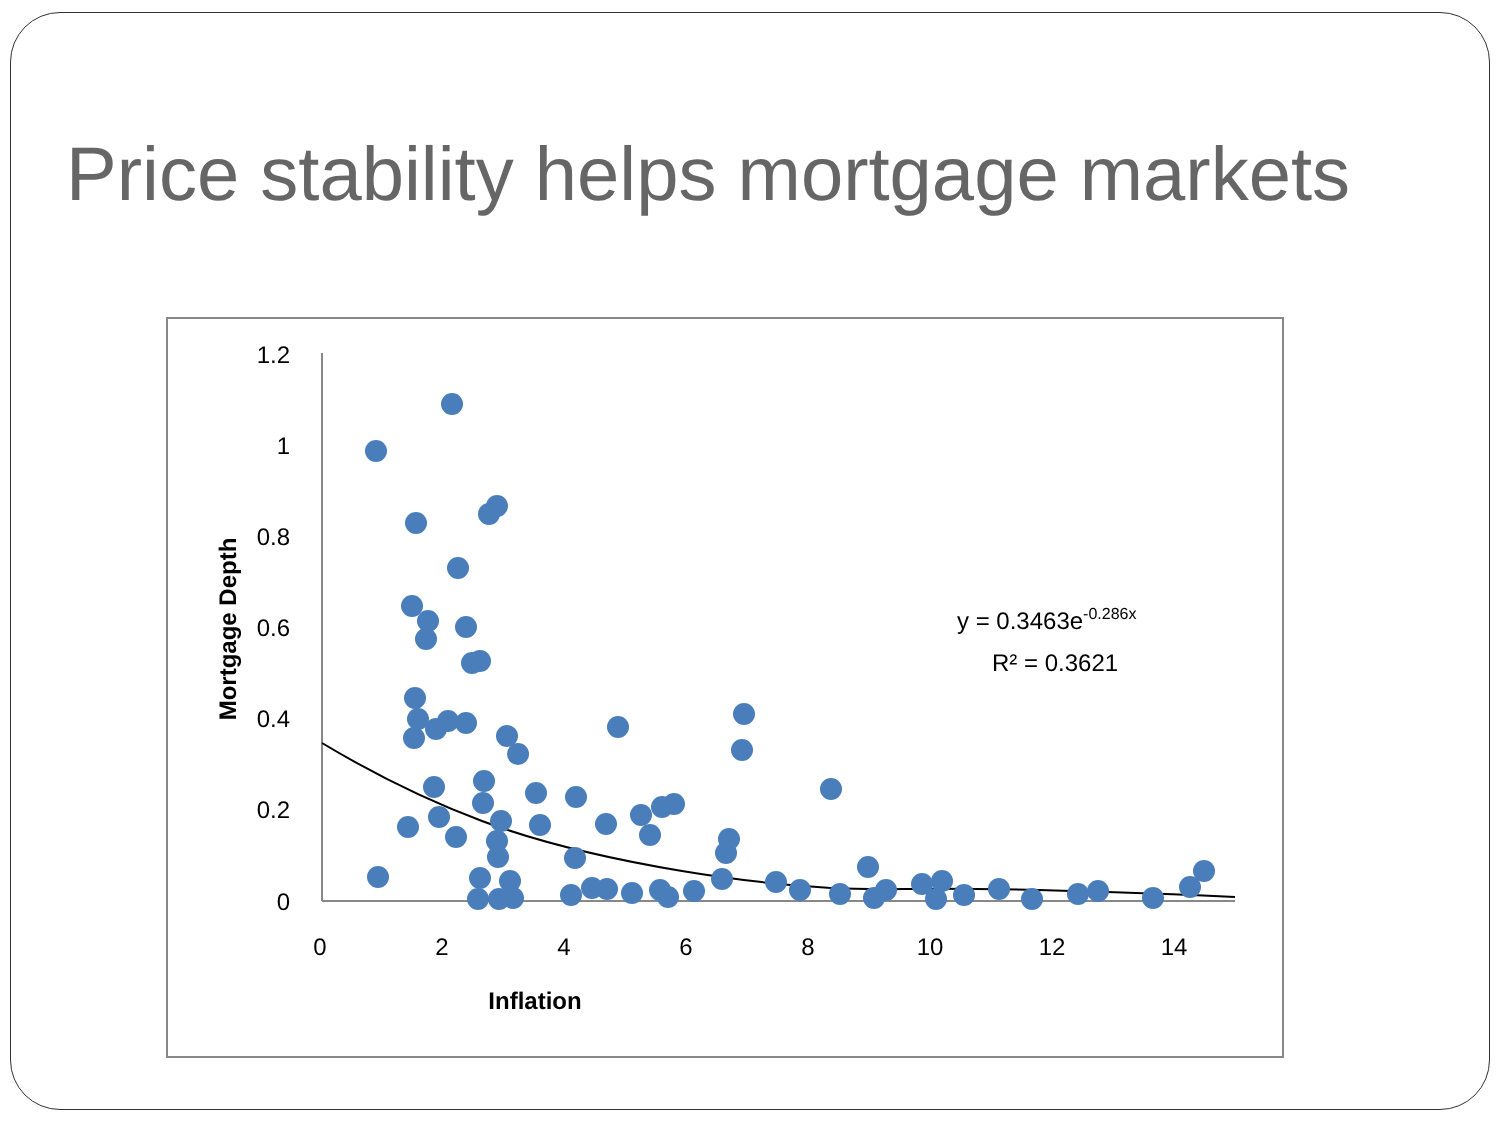Price stability helps mortgage markets
1.2
1
0.8
0.6
0.4
0.2
0
0
2
4
6
8
10
12
14
Inflation
Mortgage Depth
y = 0.3463e-0.286x
R² = 0.3621